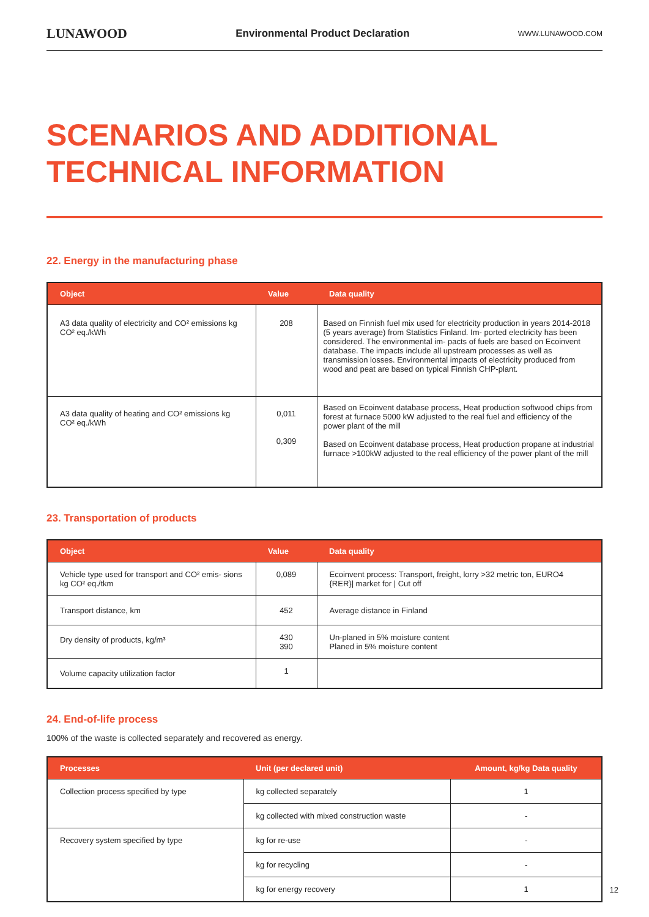LUNAWOOD Environmental Product Declaration WWW.LUNAWOOD.COM
SCENARIOS AND ADDITIONAL TECHNICAL INFORMATION
22. Energy in the manufacturing phase
| Object | Value | Data quality |
| --- | --- | --- |
| A3 data quality of electricity and CO² emissions kg CO² eq./kWh | 208 | Based on Finnish fuel mix used for electricity production in years 2014-2018 (5 years average) from Statistics Finland. Im- ported electricity has been considered. The environmental im- pacts of fuels are based on Ecoinvent database. The impacts include all upstream processes as well as transmission losses. Environmental impacts of electricity produced from wood and peat are based on typical Finnish CHP-plant. |
| A3 data quality of heating and CO² emissions kg CO² eq./kWh | 0,011 0,309 | Based on Ecoinvent database process, Heat production softwood chips from forest at furnace 5000 kW adjusted to the real fuel and efficiency of the power plant of the mill Based on Ecoinvent database process, Heat production propane at industrial furnace >100kW adjusted to the real efficiency of the power plant of the mill |
23. Transportation of products
| Object | Value | Data quality |
| --- | --- | --- |
| Vehicle type used for transport and CO² emis- sions kg CO² eq./tkm | 0,089 | Ecoinvent process: Transport, freight, lorry >32 metric ton, EURO4 {RER}/ market for / Cut off |
| Transport distance, km | 452 | Average distance in Finland |
| Dry density of products, kg/m³ | 430 390 | Un-planed in 5% moisture content Planed in 5% moisture content |
| Volume capacity utilization factor | 1 | |
24. End-of-life process
100% of the waste is collected separately and recovered as energy.
| Processes | Unit (per declared unit) | Amount, kg/kg Data quality |
| --- | --- | --- |
| Collection process specified by type | kg collected separately | 1 |
| | kg collected with mixed construction waste | - |
| Recovery system specified by type | kg for re-use | - |
| | kg for recycling | - |
| | kg for energy recovery | 1 |
12